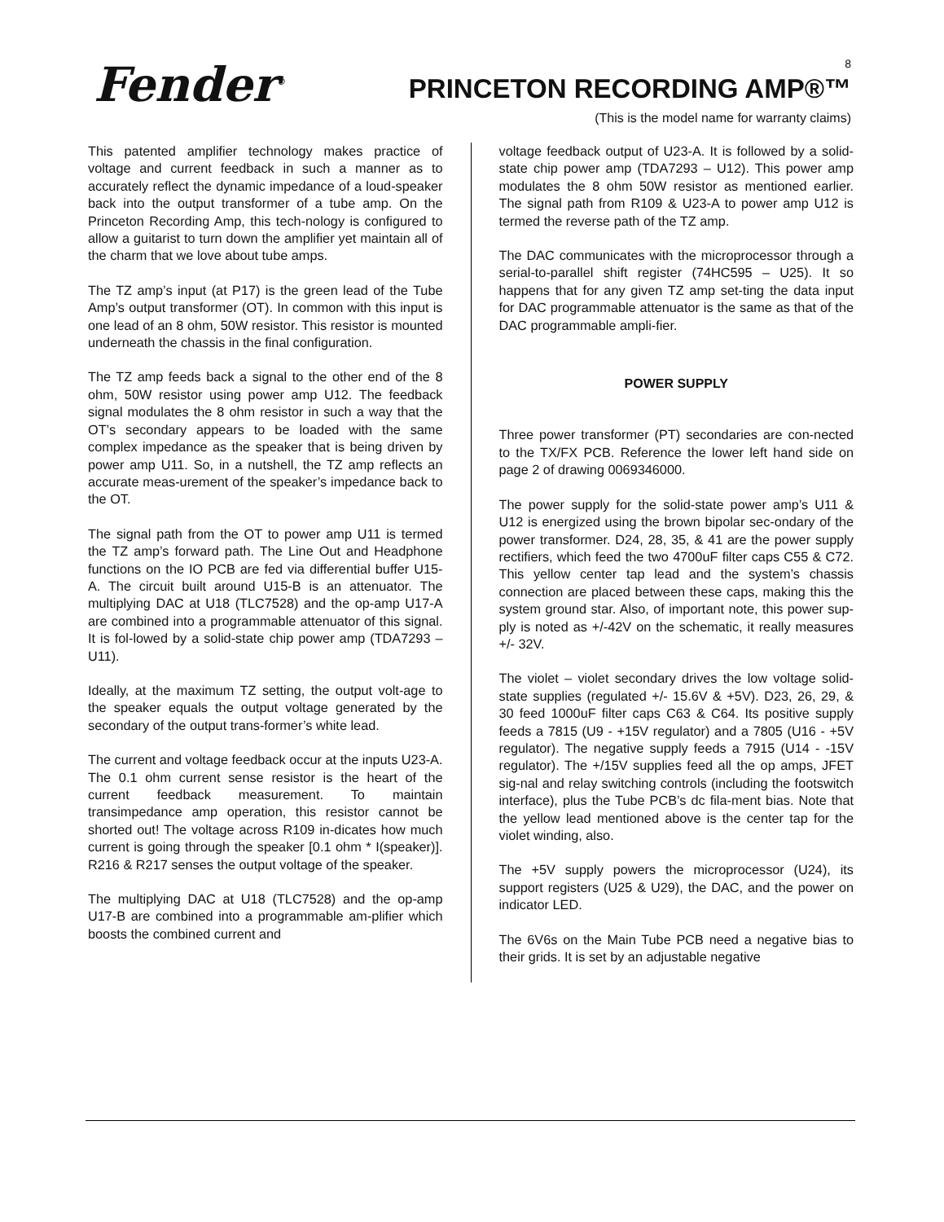Fender<sup>®</sup> 8
PRINCETON RECORDING AMP®™
(This is the model name for warranty claims)
This patented amplifier technology makes practice of voltage and current feedback in such a manner as to accurately reflect the dynamic impedance of a loud-speaker back into the output transformer of a tube amp. On the Princeton Recording Amp, this tech-nology is configured to allow a guitarist to turn down the amplifier yet maintain all of the charm that we love about tube amps.
The TZ amp’s input (at P17) is the green lead of the Tube Amp’s output transformer (OT). In common with this input is one lead of an 8 ohm, 50W resistor. This resistor is mounted underneath the chassis in the final configuration.
The TZ amp feeds back a signal to the other end of the 8 ohm, 50W resistor using power amp U12. The feedback signal modulates the 8 ohm resistor in such a way that the OT’s secondary appears to be loaded with the same complex impedance as the speaker that is being driven by power amp U11. So, in a nutshell, the TZ amp reflects an accurate meas-urement of the speaker’s impedance back to the OT.
The signal path from the OT to power amp U11 is termed the TZ amp’s forward path. The Line Out and Headphone functions on the IO PCB are fed via differential buffer U15-A. The circuit built around U15-B is an attenuator. The multiplying DAC at U18 (TLC7528) and the op-amp U17-A are combined into a programmable attenuator of this signal. It is fol-lowed by a solid-state chip power amp (TDA7293 – U11).
Ideally, at the maximum TZ setting, the output volt-age to the speaker equals the output voltage generated by the secondary of the output trans-former’s white lead.
The current and voltage feedback occur at the inputs U23-A. The 0.1 ohm current sense resistor is the heart of the current feedback measurement. To maintain transimpedance amp operation, this resistor cannot be shorted out! The voltage across R109 in-dicates how much current is going through the speaker [0.1 ohm * I(speaker)]. R216 & R217 senses the output voltage of the speaker.
The multiplying DAC at U18 (TLC7528) and the op-amp U17-B are combined into a programmable am-plifier which boosts the combined current and
voltage feedback output of U23-A. It is followed by a solid-state chip power amp (TDA7293 – U12). This power amp modulates the 8 ohm 50W resistor as mentioned earlier. The signal path from R109 & U23-A to power amp U12 is termed the reverse path of the TZ amp.
The DAC communicates with the microprocessor through a serial-to-parallel shift register (74HC595 – U25). It so happens that for any given TZ amp set-ting the data input for DAC programmable attenuator is the same as that of the DAC programmable ampli-fier.
POWER SUPPLY
Three power transformer (PT) secondaries are con-nected to the TX/FX PCB. Reference the lower left hand side on page 2 of drawing 0069346000.
The power supply for the solid-state power amp’s U11 & U12 is energized using the brown bipolar sec-ondary of the power transformer. D24, 28, 35, & 41 are the power supply rectifiers, which feed the two 4700uF filter caps C55 & C72. This yellow center tap lead and the system’s chassis connection are placed between these caps, making this the system ground star. Also, of important note, this power sup-ply is noted as +/-42V on the schematic, it really measures +/- 32V.
The violet – violet secondary drives the low voltage solid-state supplies (regulated +/- 15.6V & +5V). D23, 26, 29, & 30 feed 1000uF filter caps C63 & C64. Its positive supply feeds a 7815 (U9 - +15V regulator) and a 7805 (U16 - +5V regulator). The negative supply feeds a 7915 (U14 - -15V regulator). The +/15V supplies feed all the op amps, JFET sig-nal and relay switching controls (including the footswitch interface), plus the Tube PCB’s dc fila-ment bias. Note that the yellow lead mentioned above is the center tap for the violet winding, also.
The +5V supply powers the microprocessor (U24), its support registers (U25 & U29), the DAC, and the power on indicator LED.
The 6V6s on the Main Tube PCB need a negative bias to their grids. It is set by an adjustable negative